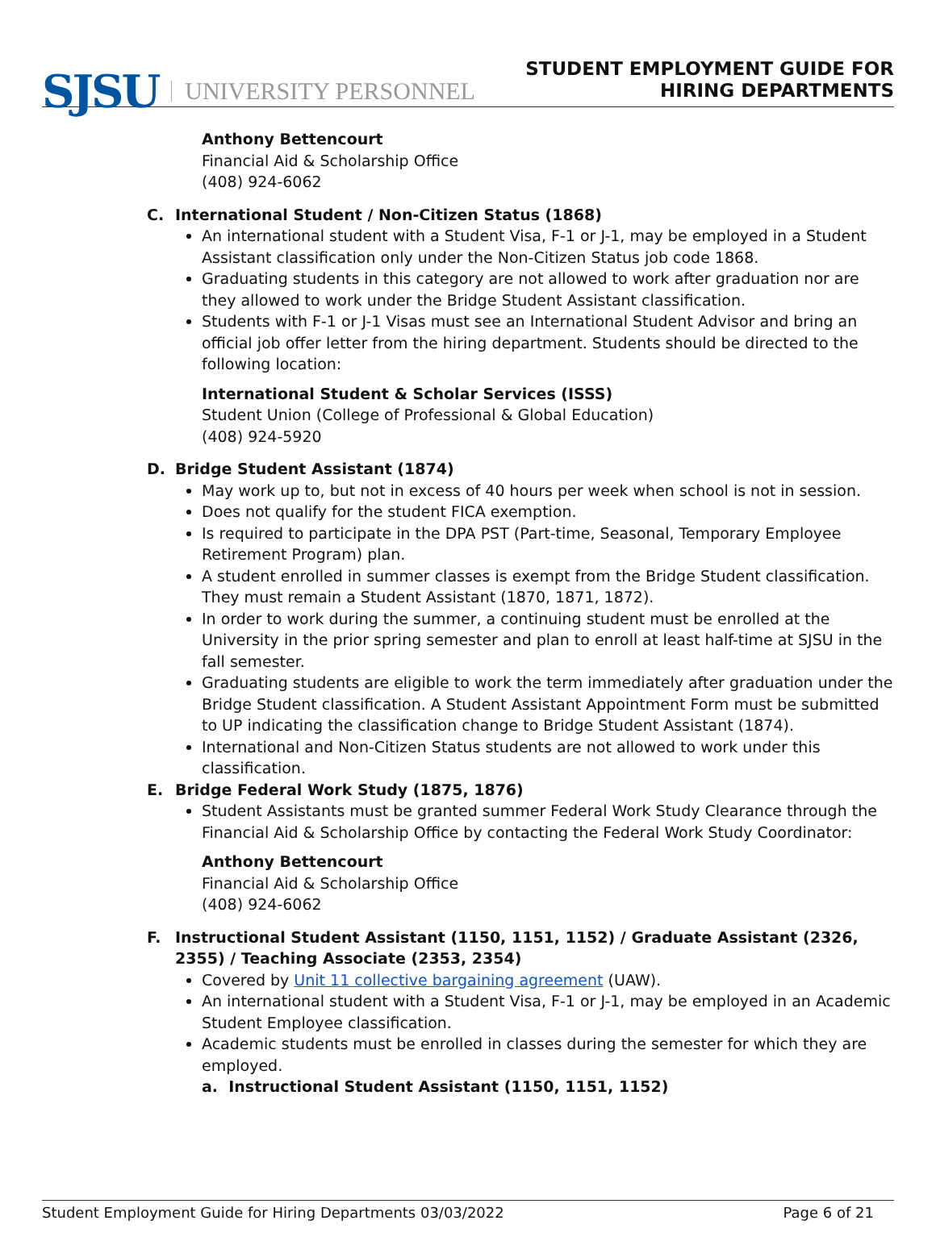SJSU UNIVERSITY PERSONNEL
STUDENT EMPLOYMENT GUIDE FOR
HIRING DEPARTMENTS
Anthony Bettencourt
Financial Aid & Scholarship Office
(408) 924-6062
C. International Student / Non-Citizen Status (1868)
An international student with a Student Visa, F-1 or J-1, may be employed in a Student Assistant classification only under the Non-Citizen Status job code 1868.
Graduating students in this category are not allowed to work after graduation nor are they allowed to work under the Bridge Student Assistant classification.
Students with F-1 or J-1 Visas must see an International Student Advisor and bring an official job offer letter from the hiring department. Students should be directed to the following location:
International Student & Scholar Services (ISSS)
Student Union (College of Professional & Global Education)
(408) 924-5920
D. Bridge Student Assistant (1874)
May work up to, but not in excess of 40 hours per week when school is not in session.
Does not qualify for the student FICA exemption.
Is required to participate in the DPA PST (Part-time, Seasonal, Temporary Employee Retirement Program) plan.
A student enrolled in summer classes is exempt from the Bridge Student classification. They must remain a Student Assistant (1870, 1871, 1872).
In order to work during the summer, a continuing student must be enrolled at the University in the prior spring semester and plan to enroll at least half-time at SJSU in the fall semester.
Graduating students are eligible to work the term immediately after graduation under the Bridge Student classification. A Student Assistant Appointment Form must be submitted to UP indicating the classification change to Bridge Student Assistant (1874).
International and Non-Citizen Status students are not allowed to work under this classification.
E. Bridge Federal Work Study (1875, 1876)
Student Assistants must be granted summer Federal Work Study Clearance through the Financial Aid & Scholarship Office by contacting the Federal Work Study Coordinator:
Anthony Bettencourt
Financial Aid & Scholarship Office
(408) 924-6062
F. Instructional Student Assistant (1150, 1151, 1152) / Graduate Assistant (2326, 2355) / Teaching Associate (2353, 2354)
Covered by Unit 11 collective bargaining agreement (UAW).
An international student with a Student Visa, F-1 or J-1, may be employed in an Academic Student Employee classification.
Academic students must be enrolled in classes during the semester for which they are employed.
a. Instructional Student Assistant (1150, 1151, 1152)
Student Employment Guide for Hiring Departments 03/03/2022 Page 6 of 21